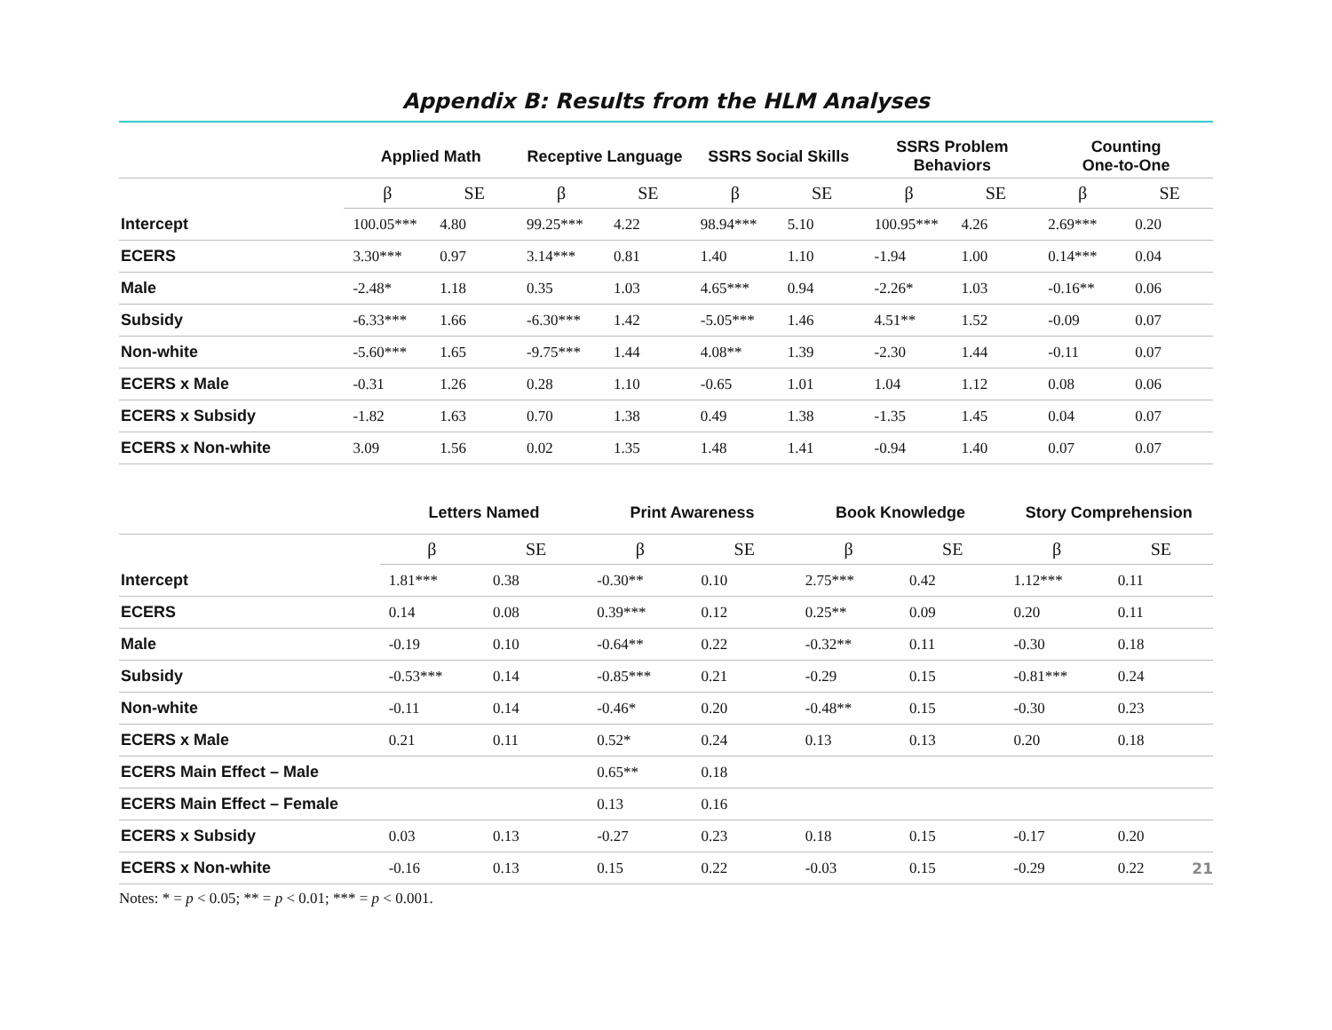Appendix B: Results from the HLM Analyses
| | Applied Math | | Receptive Language | | SSRS Social Skills | | SSRS Problem Behaviors | | Counting One-to-One | |
| --- | --- | --- | --- | --- | --- | --- | --- | --- | --- | --- |
| | β | SE | β | SE | β | SE | β | SE | β | SE |
| Intercept | 100.05*** | 4.80 | 99.25*** | 4.22 | 98.94*** | 5.10 | 100.95*** | 4.26 | 2.69*** | 0.20 |
| ECERS | 3.30*** | 0.97 | 3.14*** | 0.81 | 1.40 | 1.10 | -1.94 | 1.00 | 0.14*** | 0.04 |
| Male | -2.48* | 1.18 | 0.35 | 1.03 | 4.65*** | 0.94 | -2.26* | 1.03 | -0.16** | 0.06 |
| Subsidy | -6.33*** | 1.66 | -6.30*** | 1.42 | -5.05*** | 1.46 | 4.51** | 1.52 | -0.09 | 0.07 |
| Non-white | -5.60*** | 1.65 | -9.75*** | 1.44 | 4.08** | 1.39 | -2.30 | 1.44 | -0.11 | 0.07 |
| ECERS x Male | -0.31 | 1.26 | 0.28 | 1.10 | -0.65 | 1.01 | 1.04 | 1.12 | 0.08 | 0.06 |
| ECERS x Subsidy | -1.82 | 1.63 | 0.70 | 1.38 | 0.49 | 1.38 | -1.35 | 1.45 | 0.04 | 0.07 |
| ECERS x Non-white | 3.09 | 1.56 | 0.02 | 1.35 | 1.48 | 1.41 | -0.94 | 1.40 | 0.07 | 0.07 |
| | Letters Named | | Print Awareness | | Book Knowledge | | Story Comprehension | |
| --- | --- | --- | --- | --- | --- | --- | --- | --- |
| | β | SE | β | SE | β | SE | β | SE |
| Intercept | 1.81*** | 0.38 | -0.30** | 0.10 | 2.75*** | 0.42 | 1.12*** | 0.11 |
| ECERS | 0.14 | 0.08 | 0.39*** | 0.12 | 0.25** | 0.09 | 0.20 | 0.11 |
| Male | -0.19 | 0.10 | -0.64** | 0.22 | -0.32** | 0.11 | -0.30 | 0.18 |
| Subsidy | -0.53*** | 0.14 | -0.85*** | 0.21 | -0.29 | 0.15 | -0.81*** | 0.24 |
| Non-white | -0.11 | 0.14 | -0.46* | 0.20 | -0.48** | 0.15 | -0.30 | 0.23 |
| ECERS x Male | 0.21 | 0.11 | 0.52* | 0.24 | 0.13 | 0.13 | 0.20 | 0.18 |
| ECERS Main Effect – Male | | | 0.65** | 0.18 | | | | |
| ECERS Main Effect – Female | | | 0.13 | 0.16 | | | | |
| ECERS x Subsidy | 0.03 | 0.13 | -0.27 | 0.23 | 0.18 | 0.15 | -0.17 | 0.20 |
| ECERS x Non-white | -0.16 | 0.13 | 0.15 | 0.22 | -0.03 | 0.15 | -0.29 | 0.22 |
Notes: * = p < 0.05; ** = p < 0.01; *** = p < 0.001.
21